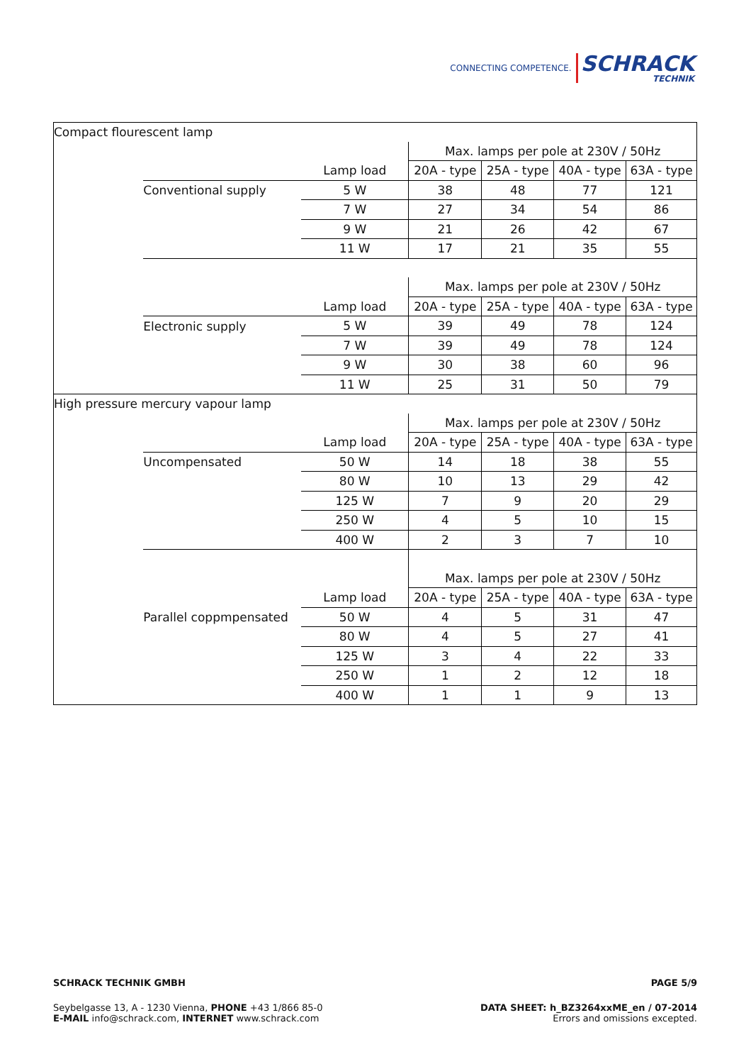CONNECTING COMPETENCE. SCHRACK
TECHNIK
| Compact flourescent lamp | | | | | | |
| | | | Max. lamps per pole at 230V / 50Hz | | | |
| | | Lamp load | 20A - type | 25A - type | 40A - type | 63A - type |
| | Conventional supply | 5 W | 38 | 48 | 77 | 121 |
| | | 7 W | 27 | 34 | 54 | 86 |
| | | 9 W | 21 | 26 | 42 | 67 |
| | | 11 W | 17 | 21 | 35 | 55 |
| | | | Max. lamps per pole at 230V / 50Hz | | | |
| | | Lamp load | 20A - type | 25A - type | 40A - type | 63A - type |
| | Electronic supply | 5 W | 39 | 49 | 78 | 124 |
| | | 7 W | 39 | 49 | 78 | 124 |
| | | 9 W | 30 | 38 | 60 | 96 |
| | | 11 W | 25 | 31 | 50 | 79 |
| High pressure mercury vapour lamp | | | | | | |
| | | | Max. lamps per pole at 230V / 50Hz | | | |
| | | Lamp load | 20A - type | 25A - type | 40A - type | 63A - type |
| | Uncompensated | 50 W | 14 | 18 | 38 | 55 |
| | | 80 W | 10 | 13 | 29 | 42 |
| | | 125 W | 7 | 9 | 20 | 29 |
| | | 250 W | 4 | 5 | 10 | 15 |
| | | 400 W | 2 | 3 | 7 | 10 |
| | | | Max. lamps per pole at 230V / 50Hz | | | |
| | | Lamp load | 20A - type | 25A - type | 40A - type | 63A - type |
| | Parallel coppmpensated | 50 W | 4 | 5 | 31 | 47 |
| | | 80 W | 4 | 5 | 27 | 41 |
| | | 125 W | 3 | 4 | 22 | 33 |
| | | 250 W | 1 | 2 | 12 | 18 |
| | | 400 W | 1 | 1 | 9 | 13 |
PAGE 5/9 SCHRACK TECHNIK GMBH
DATA SHEET: h_BZ3264xxME_en / 07-2014
Errors and omissions excepted.
Seybelgasse 13, A - 1230 Vienna, PHONE +43 1/866 85-0
E-MAIL info@schrack.com, INTERNET www.schrack.com